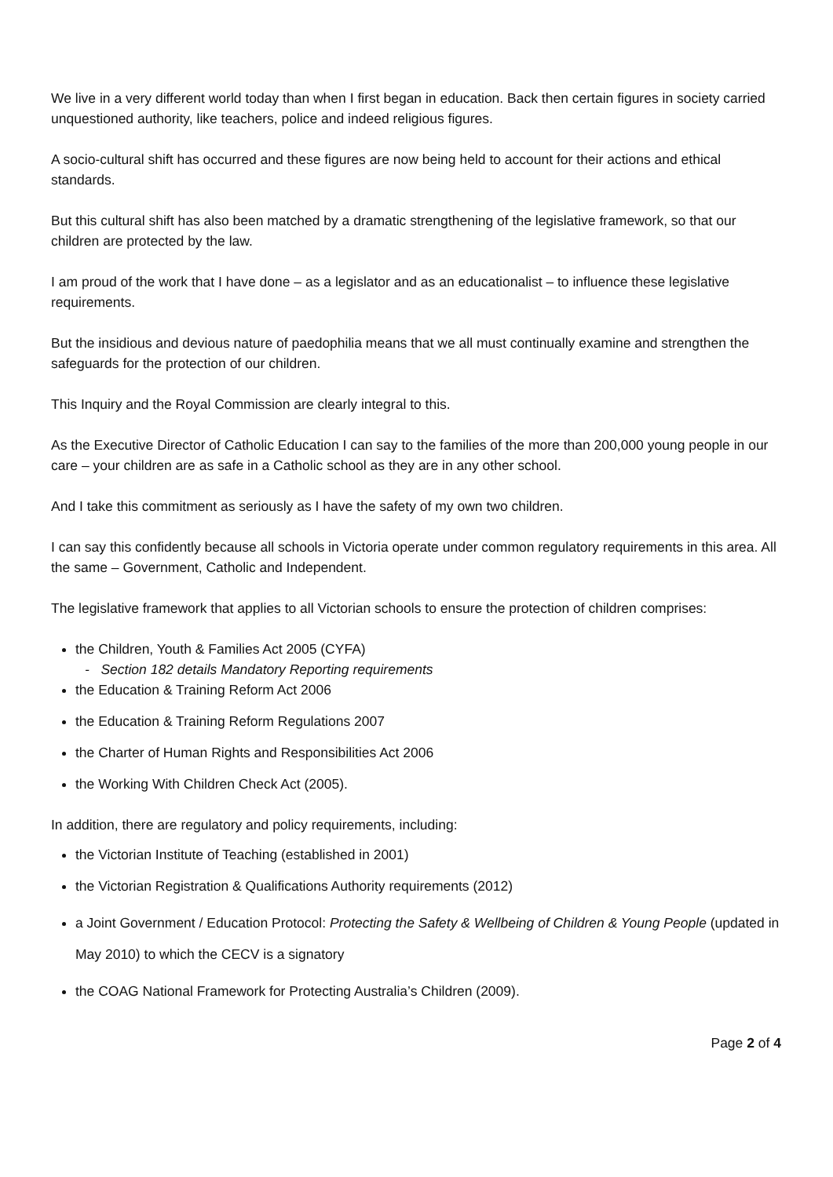We live in a very different world today than when I first began in education. Back then certain figures in society carried unquestioned authority, like teachers, police and indeed religious figures.
A socio-cultural shift has occurred and these figures are now being held to account for their actions and ethical standards.
But this cultural shift has also been matched by a dramatic strengthening of the legislative framework, so that our children are protected by the law.
I am proud of the work that I have done – as a legislator and as an educationalist – to influence these legislative requirements.
But the insidious and devious nature of paedophilia means that we all must continually examine and strengthen the safeguards for the protection of our children.
This Inquiry and the Royal Commission are clearly integral to this.
As the Executive Director of Catholic Education I can say to the families of the more than 200,000 young people in our care – your children are as safe in a Catholic school as they are in any other school.
And I take this commitment as seriously as I have the safety of my own two children.
I can say this confidently because all schools in Victoria operate under common regulatory requirements in this area. All the same – Government, Catholic and Independent.
The legislative framework that applies to all Victorian schools to ensure the protection of children comprises:
the Children, Youth & Families Act 2005 (CYFA)
- Section 182 details Mandatory Reporting requirements
the Education & Training Reform Act 2006
the Education & Training Reform Regulations 2007
the Charter of Human Rights and Responsibilities Act 2006
the Working With Children Check Act (2005).
In addition, there are regulatory and policy requirements, including:
the Victorian Institute of Teaching (established in 2001)
the Victorian Registration & Qualifications Authority requirements (2012)
a Joint Government / Education Protocol: Protecting the Safety & Wellbeing of Children & Young People (updated in May 2010) to which the CECV is a signatory
the COAG National Framework for Protecting Australia’s Children (2009).
Page 2 of 4